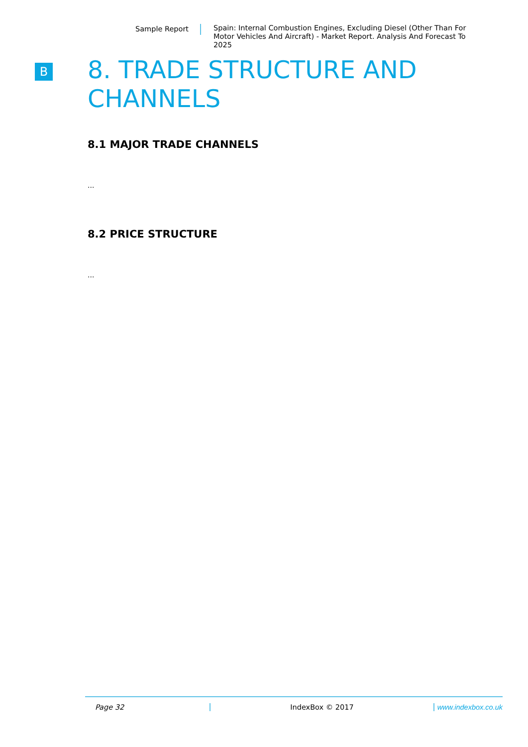Sample Report Spain: Internal Combustion Engines, Excluding Diesel (Other Than For Motor Vehicles And Aircraft) - Market Report. Analysis And Forecast To 2025
B
8. TRADE STRUCTURE AND CHANNELS
8.1 MAJOR TRADE CHANNELS
...
8.2 PRICE STRUCTURE
...
Page 32 IndexBox © 2017 www.indexbox.co.uk